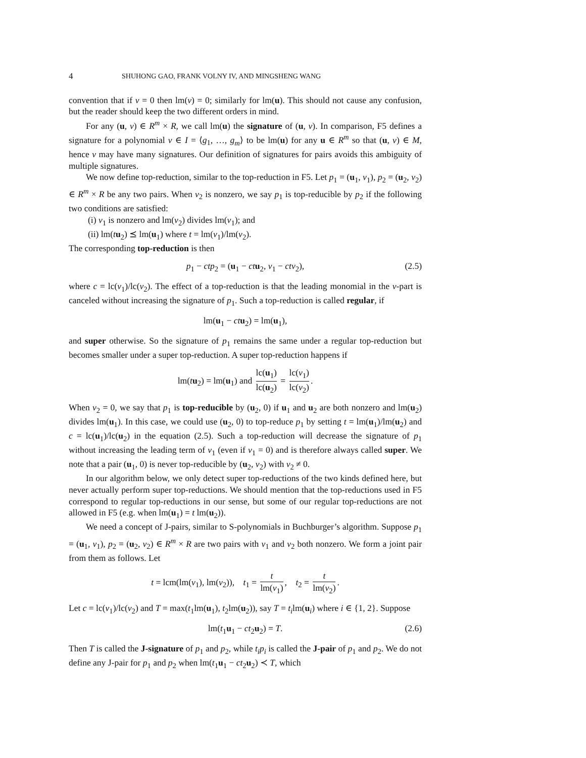4 SHUHONG GAO, FRANK VOLNY IV, AND MINGSHENG WANG
convention that if v = 0 then lm(v) = 0; similarly for lm(u). This should not cause any confusion, but the reader should keep the two different orders in mind.
For any (u, v) ∈ R<sup>m</sup> × R, we call lm(u) the signature of (u, v). In comparison, F5 defines a signature for a polynomial v ∈ I = ⟨g<sub>1</sub>, …, g<sub>m</sub>⟩ to be lm(u) for any u ∈ R<sup>m</sup> so that (u, v) ∈ M, hence v may have many signatures. Our definition of signatures for pairs avoids this ambiguity of multiple signatures.
We now define top-reduction, similar to the top-reduction in F5. Let p<sub>1</sub> = (u<sub>1</sub>, v<sub>1</sub>), p<sub>2</sub> = (u<sub>2</sub>, v<sub>2</sub>) ∈ R<sup>m</sup> × R be any two pairs. When v<sub>2</sub> is nonzero, we say p<sub>1</sub> is top-reducible by p<sub>2</sub> if the following two conditions are satisfied:
(i) v<sub>1</sub> is nonzero and lm(v<sub>2</sub>) divides lm(v<sub>1</sub>); and
(ii) lm(tu<sub>2</sub>) ⪯ lm(u<sub>1</sub>) where t = lm(v<sub>1</sub>)/lm(v<sub>2</sub>).
The corresponding top-reduction is then
p<sub>1</sub> − ctp<sub>2</sub> = (u<sub>1</sub> − ct u<sub>2</sub>, v<sub>1</sub> − ctv<sub>2</sub>), (2.5)
where c = lc(v<sub>1</sub>)/lc(v<sub>2</sub>). The effect of a top-reduction is that the leading monomial in the v-part is canceled without increasing the signature of p<sub>1</sub>. Such a top-reduction is called regular, if
lm(u<sub>1</sub> − ct u<sub>2</sub>) = lm(u<sub>1</sub>),
and super otherwise. So the signature of p<sub>1</sub> remains the same under a regular top-reduction but becomes smaller under a super top-reduction. A super top-reduction happens if
lm(tu<sub>2</sub>) = lm(u<sub>1</sub>) and lc(u<sub>1</sub>) lc(u<sub>2</sub>) = lc(v<sub>1</sub>) lc(v<sub>2</sub>).
When v<sub>2</sub> = 0, we say that p<sub>1</sub> is top-reducible by (u<sub>2</sub>, 0) if u<sub>1</sub> and u<sub>2</sub> are both nonzero and lm(u<sub>2</sub>) divides lm(u<sub>1</sub>). In this case, we could use (u<sub>2</sub>, 0) to top-reduce p<sub>1</sub> by setting t = lm(u<sub>1</sub>)/lm(u<sub>2</sub>) and c = lc(u<sub>1</sub>)/lc(u<sub>2</sub>) in the equation (2.5). Such a top-reduction will decrease the signature of p<sub>1</sub> without increasing the leading term of v<sub>1</sub> (even if v<sub>1</sub> = 0) and is therefore always called super. We note that a pair (u<sub>1</sub>, 0) is never top-reducible by (u<sub>2</sub>, v<sub>2</sub>) with v<sub>2</sub> ≠ 0.
In our algorithm below, we only detect super top-reductions of the two kinds defined here, but never actually perform super top-reductions. We should mention that the top-reductions used in F5 correspond to regular top-reductions in our sense, but some of our regular top-reductions are not allowed in F5 (e.g. when lm(u<sub>1</sub>) = t lm(u<sub>2</sub>)).
We need a concept of J-pairs, similar to S-polynomials in Buchburger’s algorithm. Suppose p<sub>1</sub> = (u<sub>1</sub>, v<sub>1</sub>), p<sub>2</sub> = (u<sub>2</sub>, v<sub>2</sub>) ∈ R<sup>m</sup> × R are two pairs with v<sub>1</sub> and v<sub>2</sub> both nonzero. We form a joint pair from them as follows. Let
t = lcm(lm(v<sub>1</sub>), lm(v<sub>2</sub>)), t<sub>1</sub> = t lm(v<sub>1</sub>), t<sub>2</sub> = t lm(v<sub>2</sub>).
Let c = lc(v<sub>1</sub>)/lc(v<sub>2</sub>) and T = max(t<sub>1</sub>lm(u<sub>1</sub>), t<sub>2</sub>lm(u<sub>2</sub>)), say T = t<sub>i</sub>lm(u<sub>i</sub>) where i ∈ {1, 2}. Suppose
lm(t<sub>1</sub>u<sub>1</sub> − ct<sub>2</sub>u<sub>2</sub>) = T. (2.6)
Then T is called the J-signature of p<sub>1</sub> and p<sub>2</sub>, while t<sub>i</sub>p<sub>i</sub> is called the J-pair of p<sub>1</sub> and p<sub>2</sub>. We do not define any J-pair for p<sub>1</sub> and p<sub>2</sub> when lm(t<sub>1</sub>u<sub>1</sub> − ct<sub>2</sub>u<sub>2</sub>) ≺ T, which